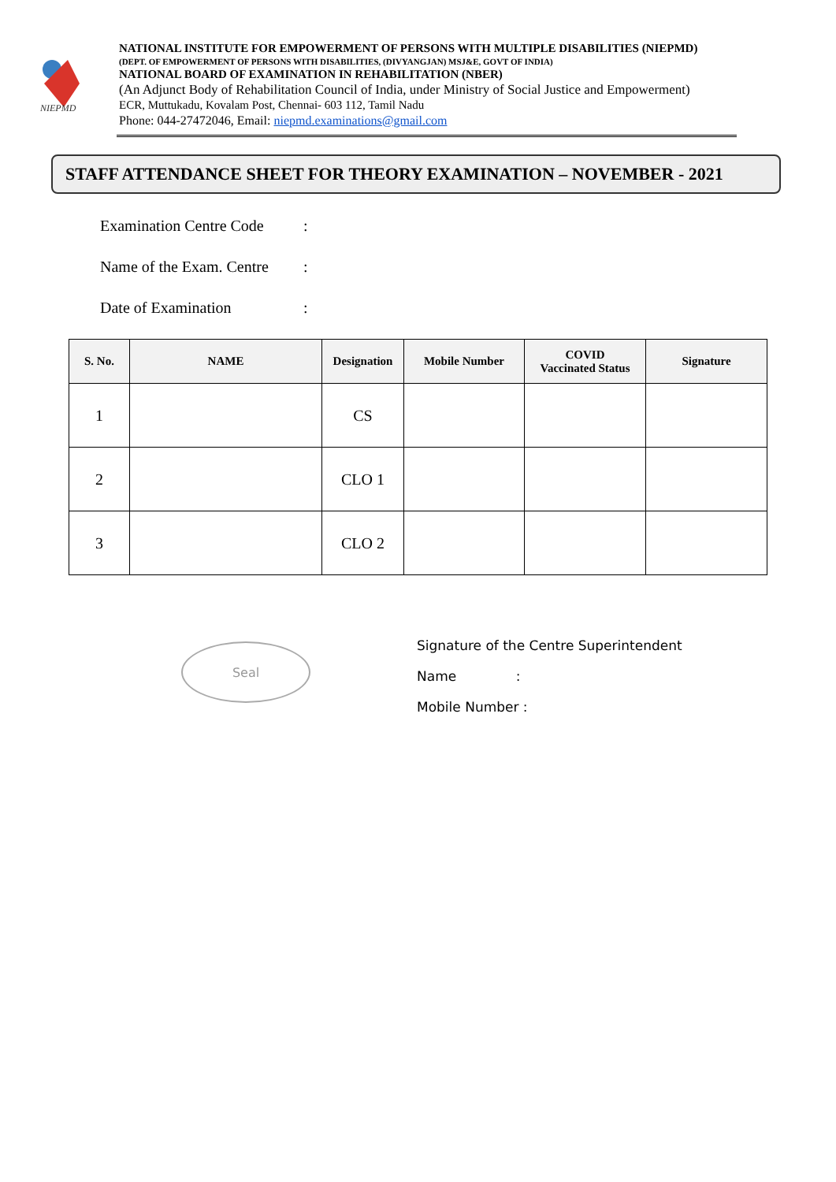NIEPMD
NATIONAL INSTITUTE FOR EMPOWERMENT OF PERSONS WITH MULTIPLE DISABILITIES (NIEPMD)
(DEPT. OF EMPOWERMENT OF PERSONS WITH DISABILITIES, (DIVYANGJAN) MSJ&E, GOVT OF INDIA)
NATIONAL BOARD OF EXAMINATION IN REHABILITATION (NBER)
(An Adjunct Body of Rehabilitation Council of India, under Ministry of Social Justice and Empowerment)
ECR, Muttukadu, Kovalam Post, Chennai- 603 112, Tamil Nadu
Phone: 044-27472046, Email: niepmd.examinations@gmail.com
STAFF ATTENDANCE SHEET FOR THEORY EXAMINATION – NOVEMBER - 2021
Examination Centre Code:
Name of the Exam. Centre:
Date of Examination:
| S. No. | NAME | Designation | Mobile Number | COVID Vaccinated Status | Signature |
| --- | --- | --- | --- | --- | --- |
| 1 | | CS | | | |
| 2 | | CLO 1 | | | |
| 3 | | CLO 2 | | | |
Seal
Signature of the Centre Superintendent
Name :
Mobile Number :